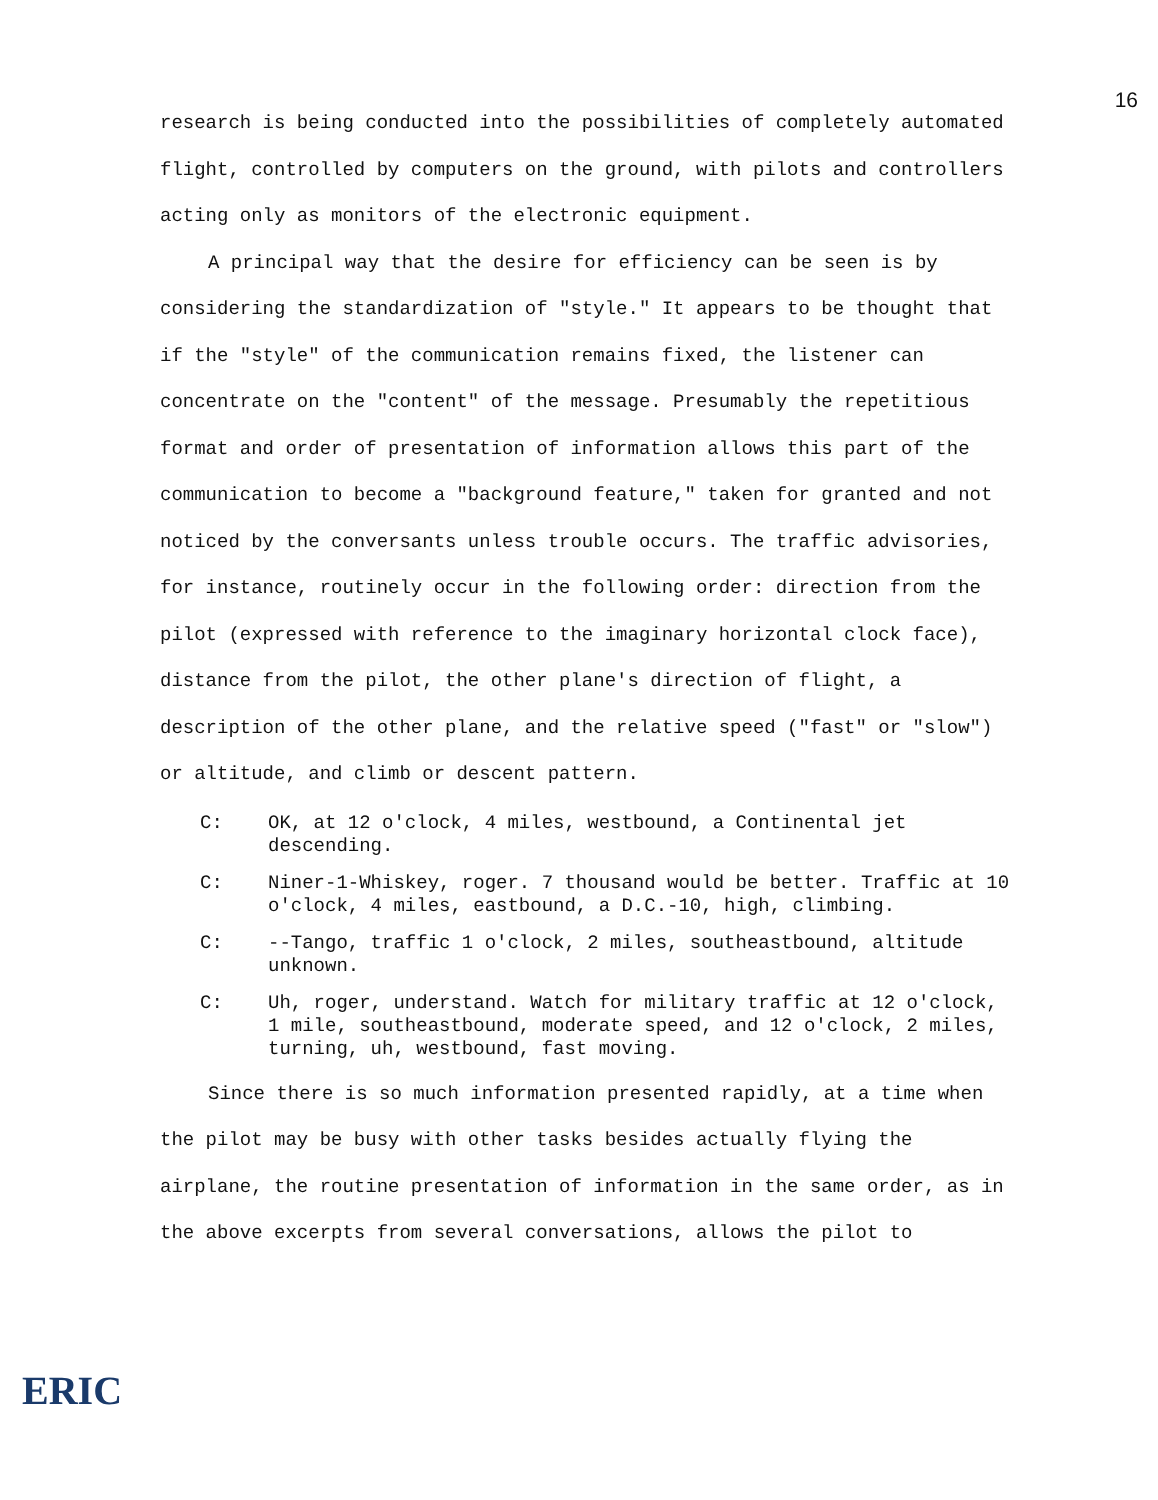16
research is being conducted into the possibilities of completely automated flight, controlled by computers on the ground, with pilots and controllers acting only as monitors of the electronic equipment.
A principal way that the desire for efficiency can be seen is by considering the standardization of "style." It appears to be thought that if the "style" of the communication remains fixed, the listener can concentrate on the "content" of the message. Presumably the repetitious format and order of presentation of information allows this part of the communication to become a "background feature," taken for granted and not noticed by the conversants unless trouble occurs. The traffic advisories, for instance, routinely occur in the following order: direction from the pilot (expressed with reference to the imaginary horizontal clock face), distance from the pilot, the other plane's direction of flight, a description of the other plane, and the relative speed ("fast" or "slow") or altitude, and climb or descent pattern.
C: OK, at 12 o'clock, 4 miles, westbound, a Continental jet descending.
C: Niner-1-Whiskey, roger. 7 thousand would be better. Traffic at 10 o'clock, 4 miles, eastbound, a D.C.-10, high, climbing.
C: --Tango, traffic 1 o'clock, 2 miles, southeastbound, altitude unknown.
C: Uh, roger, understand. Watch for military traffic at 12 o'clock, 1 mile, southeastbound, moderate speed, and 12 o'clock, 2 miles, turning, uh, westbound, fast moving.
Since there is so much information presented rapidly, at a time when the pilot may be busy with other tasks besides actually flying the airplane, the routine presentation of information in the same order, as in the above excerpts from several conversations, allows the pilot to
ERIC